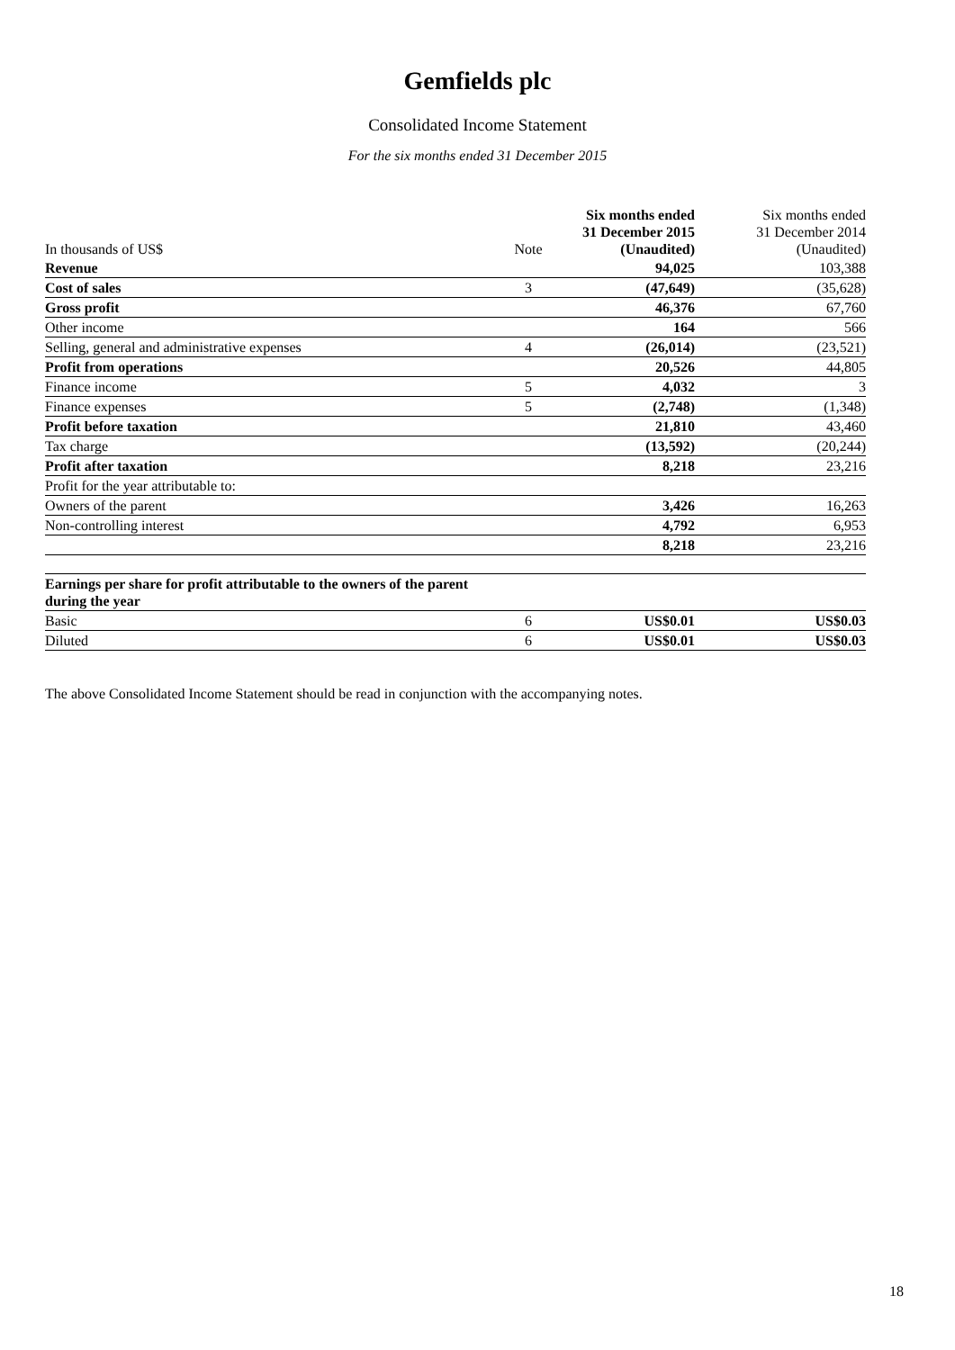Gemfields plc
Consolidated Income Statement
For the six months ended 31 December 2015
| In thousands of US$ | Note | Six months ended 31 December 2015 (Unaudited) | Six months ended 31 December 2014 (Unaudited) |
| --- | --- | --- | --- |
| Revenue | | 94,025 | 103,388 |
| Cost of sales | 3 | (47,649) | (35,628) |
| Gross profit | | 46,376 | 67,760 |
| Other income | | 164 | 566 |
| Selling, general and administrative expenses | 4 | (26,014) | (23,521) |
| Profit from operations | | 20,526 | 44,805 |
| Finance income | 5 | 4,032 | 3 |
| Finance expenses | 5 | (2,748) | (1,348) |
| Profit before taxation | | 21,810 | 43,460 |
| Tax charge | | (13,592) | (20,244) |
| Profit after taxation | | 8,218 | 23,216 |
| Profit for the year attributable to: | | | |
| Owners of the parent | | 3,426 | 16,263 |
| Non-controlling interest | | 4,792 | 6,953 |
| | | 8,218 | 23,216 |
| Earnings per share for profit attributable to the owners of the parent during the year | | | |
| Basic | 6 | US$0.01 | US$0.03 |
| Diluted | 6 | US$0.01 | US$0.03 |
The above Consolidated Income Statement should be read in conjunction with the accompanying notes.
18